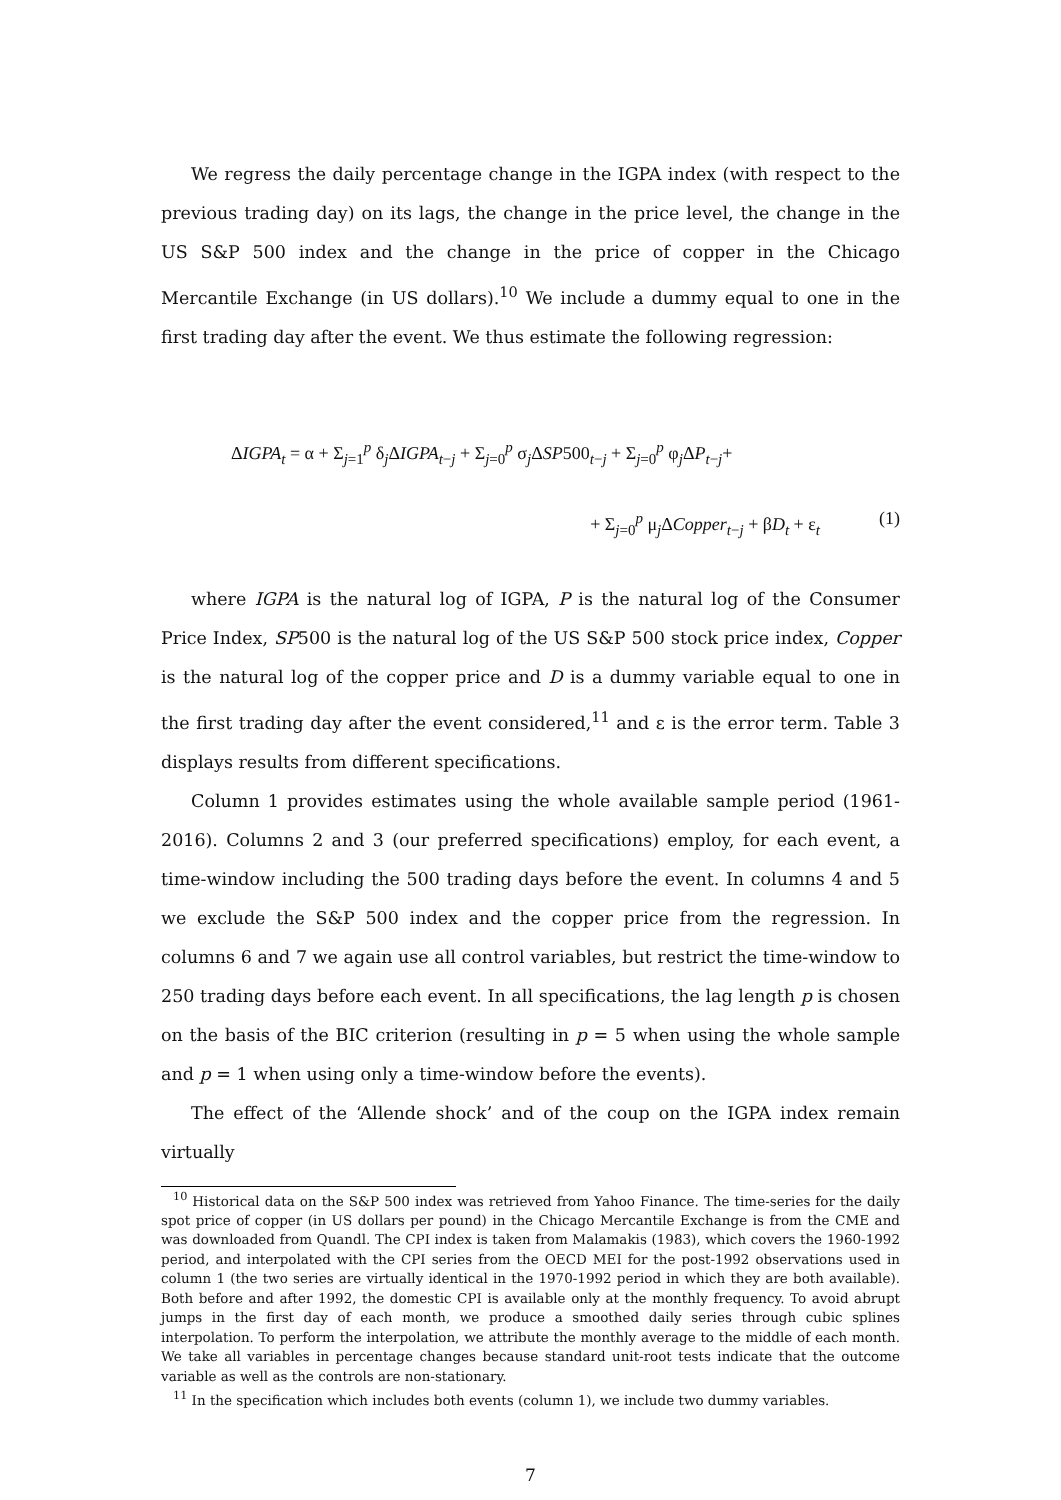We regress the daily percentage change in the IGPA index (with respect to the previous trading day) on its lags, the change in the price level, the change in the US S&P 500 index and the change in the price of copper in the Chicago Mercantile Exchange (in US dollars).<sup>10</sup> We include a dummy equal to one in the first trading day after the event. We thus estimate the following regression:
ΔIGPA<sub>t</sub> = α + Σ<sub>j=1</sub><sup>p</sup> δ<sub>j</sub>ΔIGPA<sub>t−j</sub> + Σ<sub>j=0</sub><sup>p</sup> σ<sub>j</sub>ΔSP500<sub>t−j</sub> + Σ<sub>j=0</sub><sup>p</sup> φ<sub>j</sub>ΔP<sub>t−j</sub>+
+ Σ<sub>j=0</sub><sup>p</sup> μ<sub>j</sub>ΔCopper<sub>t−j</sub> + βD<sub>t</sub> + ε<sub>t</sub> (1)
where IGPA is the natural log of IGPA, P is the natural log of the Consumer Price Index, SP500 is the natural log of the US S&P 500 stock price index, Copper is the natural log of the copper price and D is a dummy variable equal to one in the first trading day after the event considered,<sup>11</sup> and ε is the error term. Table 3 displays results from different specifications.
Column 1 provides estimates using the whole available sample period (1961-2016). Columns 2 and 3 (our preferred specifications) employ, for each event, a time-window including the 500 trading days before the event. In columns 4 and 5 we exclude the S&P 500 index and the copper price from the regression. In columns 6 and 7 we again use all control variables, but restrict the time-window to 250 trading days before each event. In all specifications, the lag length p is chosen on the basis of the BIC criterion (resulting in p = 5 when using the whole sample and p = 1 when using only a time-window before the events).
The effect of the ‘Allende shock’ and of the coup on the IGPA index remain virtually
<sup>10</sup> Historical data on the S&P 500 index was retrieved from Yahoo Finance. The time-series for the daily spot price of copper (in US dollars per pound) in the Chicago Mercantile Exchange is from the CME and was downloaded from Quandl. The CPI index is taken from Malamakis (1983), which covers the 1960-1992 period, and interpolated with the CPI series from the OECD MEI for the post-1992 observations used in column 1 (the two series are virtually identical in the 1970-1992 period in which they are both available). Both before and after 1992, the domestic CPI is available only at the monthly frequency. To avoid abrupt jumps in the first day of each month, we produce a smoothed daily series through cubic splines interpolation. To perform the interpolation, we attribute the monthly average to the middle of each month. We take all variables in percentage changes because standard unit-root tests indicate that the outcome variable as well as the controls are non-stationary.
<sup>11</sup> In the specification which includes both events (column 1), we include two dummy variables.
7